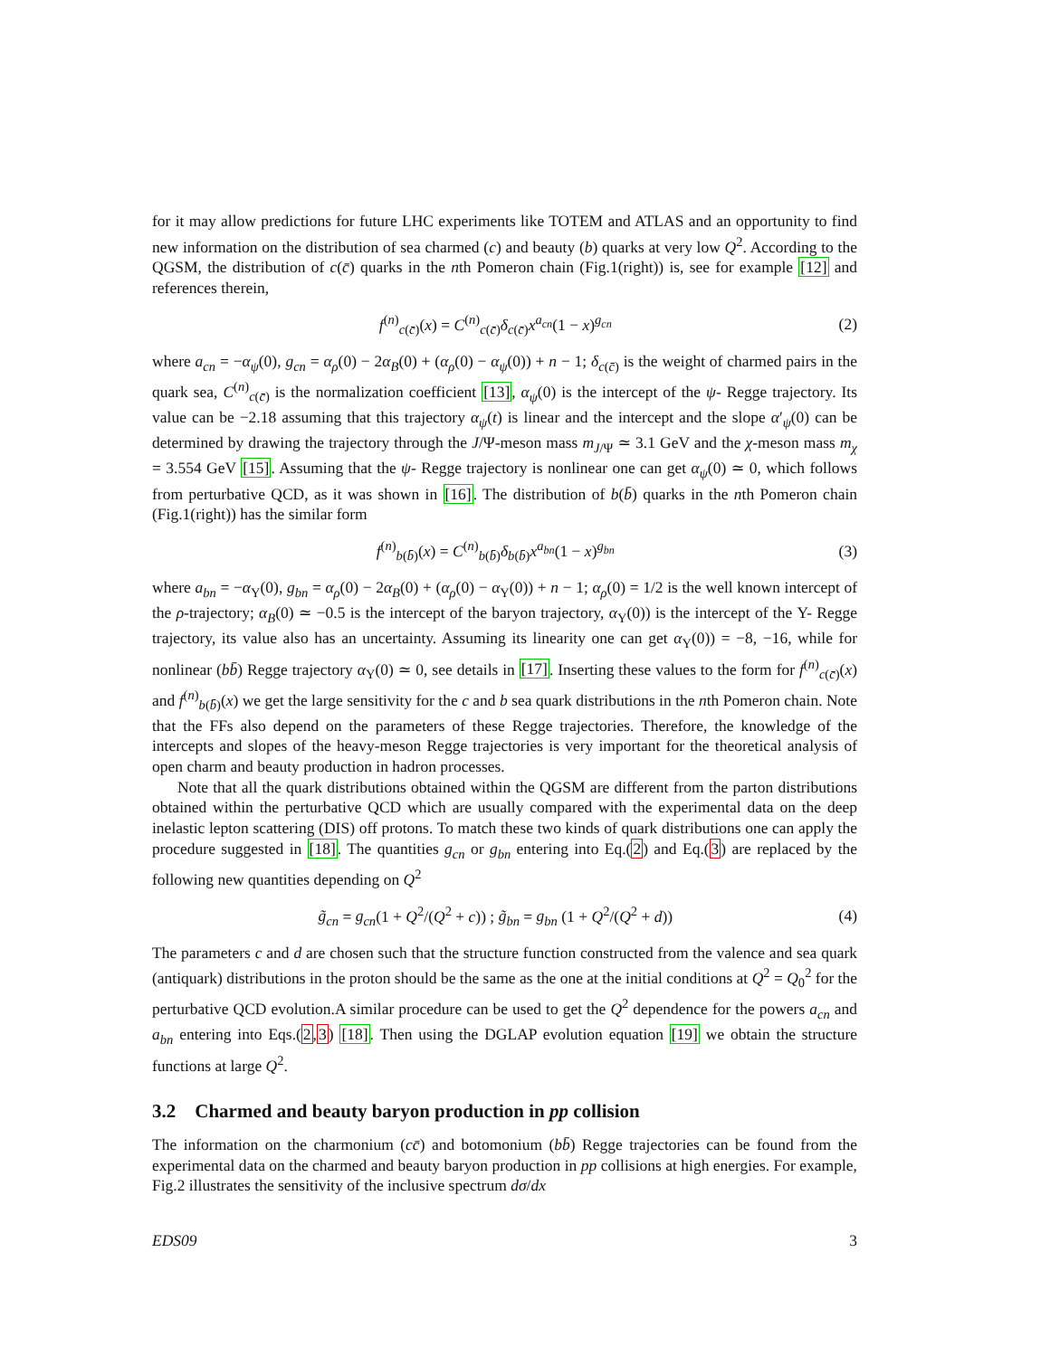for it may allow predictions for future LHC experiments like TOTEM and ATLAS and an opportunity to find new information on the distribution of sea charmed (c) and beauty (b) quarks at very low Q<sup>2</sup>. According to the QGSM, the distribution of c(c̄) quarks in the nth Pomeron chain (Fig.1(right)) is, see for example [12] and references therein,
f<sup>(n)</sup><sub>c(c̄)</sub>(x) = C<sup>(n)</sup><sub>c(c̄)</sub>δ<sub>c(c̄)</sub>x<sup>a<sub>cn</sub></sup>(1 − x)<sup>g<sub>cn</sub></sup> (2)
where a<sub>cn</sub> = −α<sub>ψ</sub>(0), g<sub>cn</sub> = α<sub>ρ</sub>(0) − 2α<sub>B</sub>(0) + (α<sub>ρ</sub>(0) − α<sub>ψ</sub>(0)) + n − 1; δ<sub>c(c̄)</sub> is the weight of charmed pairs in the quark sea, C<sup>(n)</sup><sub>c(c̄)</sub> is the normalization coefficient [13], α<sub>ψ</sub>(0) is the intercept of the ψ- Regge trajectory. Its value can be −2.18 assuming that this trajectory α<sub>ψ</sub>(t) is linear and the intercept and the slope α′<sub>ψ</sub>(0) can be determined by drawing the trajectory through the J/Ψ-meson mass m<sub>J/Ψ</sub> ≃ 3.1 GeV and the χ-meson mass m<sub>χ</sub> = 3.554 GeV [15]. Assuming that the ψ- Regge trajectory is nonlinear one can get α<sub>ψ</sub>(0) ≃ 0, which follows from perturbative QCD, as it was shown in [16]. The distribution of b(b̄) quarks in the nth Pomeron chain (Fig.1(right)) has the similar form
f<sup>(n)</sup><sub>b(b̄)</sub>(x) = C<sup>(n)</sup><sub>b(b̄)</sub>δ<sub>b(b̄)</sub>x<sup>a<sub>bn</sub></sup>(1 − x)<sup>g<sub>bn</sub></sup> (3)
where a<sub>bn</sub> = −α<sub>Υ</sub>(0), g<sub>bn</sub> = α<sub>ρ</sub>(0) − 2α<sub>B</sub>(0) + (α<sub>ρ</sub>(0) − α<sub>Υ</sub>(0)) + n − 1; α<sub>ρ</sub>(0) = 1/2 is the well known intercept of the ρ-trajectory; α<sub>B</sub>(0) ≃ −0.5 is the intercept of the baryon trajectory, α<sub>Υ</sub>(0)) is the intercept of the Υ- Regge trajectory, its value also has an uncertainty. Assuming its linearity one can get α<sub>Υ</sub>(0)) = −8, −16, while for nonlinear (bb̄) Regge trajectory α<sub>Υ</sub>(0) ≃ 0, see details in [17]. Inserting these values to the form for f<sup>(n)</sup><sub>c(c̄)</sub>(x) and f<sup>(n)</sup><sub>b(b̄)</sub>(x) we get the large sensitivity for the c and b sea quark distributions in the nth Pomeron chain. Note that the FFs also depend on the parameters of these Regge trajectories. Therefore, the knowledge of the intercepts and slopes of the heavy-meson Regge trajectories is very important for the theoretical analysis of open charm and beauty production in hadron processes.
Note that all the quark distributions obtained within the QGSM are different from the parton distributions obtained within the perturbative QCD which are usually compared with the experimental data on the deep inelastic lepton scattering (DIS) off protons. To match these two kinds of quark distributions one can apply the procedure suggested in [18]. The quantities g<sub>cn</sub> or g<sub>bn</sub> entering into Eq.(2) and Eq.(3) are replaced by the following new quantities depending on Q<sup>2</sup>
g̃<sub>cn</sub> = g<sub>cn</sub>(1 + Q<sup>2</sup>/(Q<sup>2</sup> + c)) ; g̃<sub>bn</sub> = g<sub>bn</sub> (1 + Q<sup>2</sup>/(Q<sup>2</sup> + d)) (4)
The parameters c and d are chosen such that the structure function constructed from the valence and sea quark (antiquark) distributions in the proton should be the same as the one at the initial conditions at Q<sup>2</sup> = Q<sub>0</sub><sup>2</sup> for the perturbative QCD evolution.A similar procedure can be used to get the Q<sup>2</sup> dependence for the powers a<sub>cn</sub> and a<sub>bn</sub> entering into Eqs.(2,3) [18]. Then using the DGLAP evolution equation [19] we obtain the structure functions at large Q<sup>2</sup>.
3.2 Charmed and beauty baryon production in pp collision
The information on the charmonium (cc̄) and botomonium (bb̄) Regge trajectories can be found from the experimental data on the charmed and beauty baryon production in pp collisions at high energies. For example, Fig.2 illustrates the sensitivity of the inclusive spectrum dσ/dx
EDS09 3